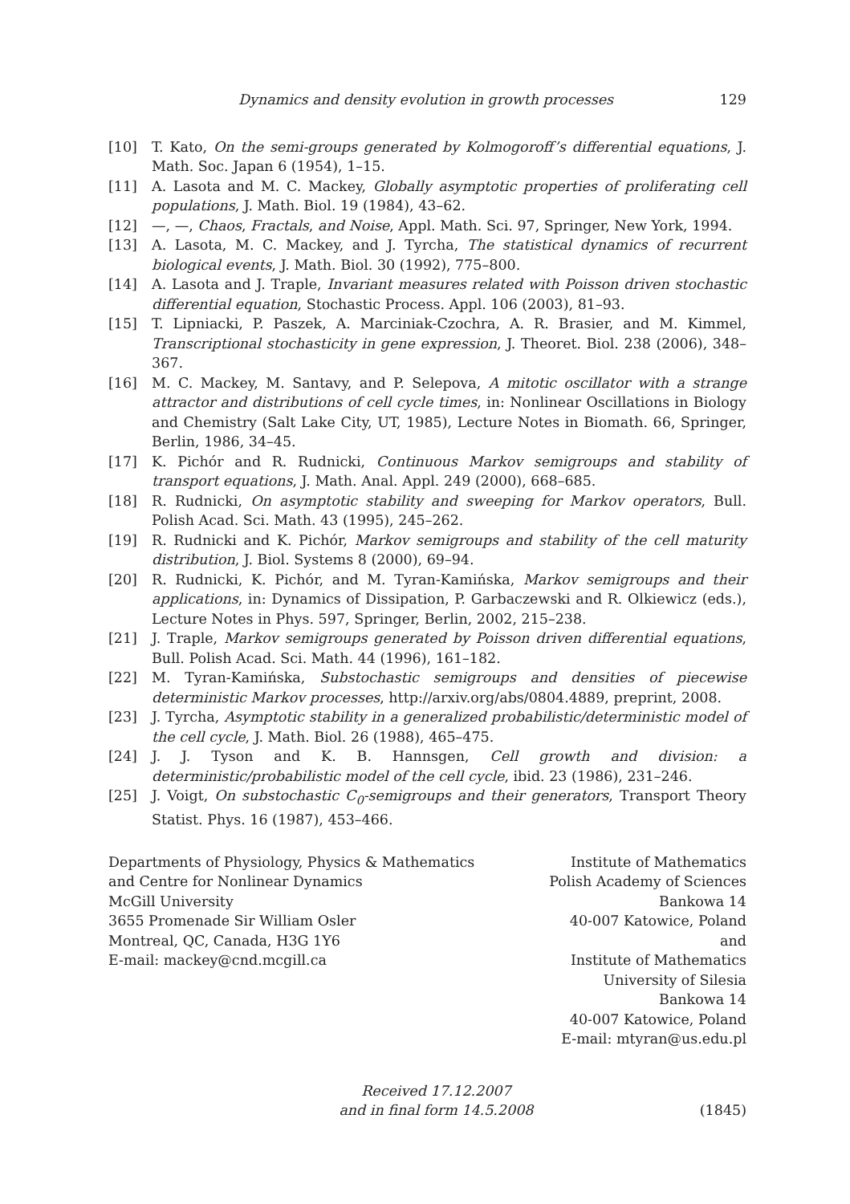Dynamics and density evolution in growth processes 129
[10] T. Kato, On the semi-groups generated by Kolmogoroff’s differential equations, J. Math. Soc. Japan 6 (1954), 1–15.
[11] A. Lasota and M. C. Mackey, Globally asymptotic properties of proliferating cell populations, J. Math. Biol. 19 (1984), 43–62.
[12] —, —, Chaos, Fractals, and Noise, Appl. Math. Sci. 97, Springer, New York, 1994.
[13] A. Lasota, M. C. Mackey, and J. Tyrcha, The statistical dynamics of recurrent biological events, J. Math. Biol. 30 (1992), 775–800.
[14] A. Lasota and J. Traple, Invariant measures related with Poisson driven stochastic differential equation, Stochastic Process. Appl. 106 (2003), 81–93.
[15] T. Lipniacki, P. Paszek, A. Marciniak-Czochra, A. R. Brasier, and M. Kimmel, Transcriptional stochasticity in gene expression, J. Theoret. Biol. 238 (2006), 348–367.
[16] M. C. Mackey, M. Santavy, and P. Selepova, A mitotic oscillator with a strange attractor and distributions of cell cycle times, in: Nonlinear Oscillations in Biology and Chemistry (Salt Lake City, UT, 1985), Lecture Notes in Biomath. 66, Springer, Berlin, 1986, 34–45.
[17] K. Pichór and R. Rudnicki, Continuous Markov semigroups and stability of transport equations, J. Math. Anal. Appl. 249 (2000), 668–685.
[18] R. Rudnicki, On asymptotic stability and sweeping for Markov operators, Bull. Polish Acad. Sci. Math. 43 (1995), 245–262.
[19] R. Rudnicki and K. Pichór, Markov semigroups and stability of the cell maturity distribution, J. Biol. Systems 8 (2000), 69–94.
[20] R. Rudnicki, K. Pichór, and M. Tyran-Kamińska, Markov semigroups and their applications, in: Dynamics of Dissipation, P. Garbaczewski and R. Olkiewicz (eds.), Lecture Notes in Phys. 597, Springer, Berlin, 2002, 215–238.
[21] J. Traple, Markov semigroups generated by Poisson driven differential equations, Bull. Polish Acad. Sci. Math. 44 (1996), 161–182.
[22] M. Tyran-Kamińska, Substochastic semigroups and densities of piecewise deterministic Markov processes, http://arxiv.org/abs/0804.4889, preprint, 2008.
[23] J. Tyrcha, Asymptotic stability in a generalized probabilistic/deterministic model of the cell cycle, J. Math. Biol. 26 (1988), 465–475.
[24] J. J. Tyson and K. B. Hannsgen, Cell growth and division: a deterministic/probabilistic model of the cell cycle, ibid. 23 (1986), 231–246.
[25] J. Voigt, On substochastic C<sub>0</sub>-semigroups and their generators, Transport Theory Statist. Phys. 16 (1987), 453–466.
Departments of Physiology, Physics & Mathematics
and Centre for Nonlinear Dynamics
McGill University
3655 Promenade Sir William Osler
Montreal, QC, Canada, H3G 1Y6
E-mail: mackey@cnd.mcgill.ca
Institute of Mathematics
Polish Academy of Sciences
Bankowa 14
40-007 Katowice, Poland
and
Institute of Mathematics
University of Silesia
Bankowa 14
40-007 Katowice, Poland
E-mail: mtyran@us.edu.pl
Received 17.12.2007
and in final form 14.5.2008
(1845)